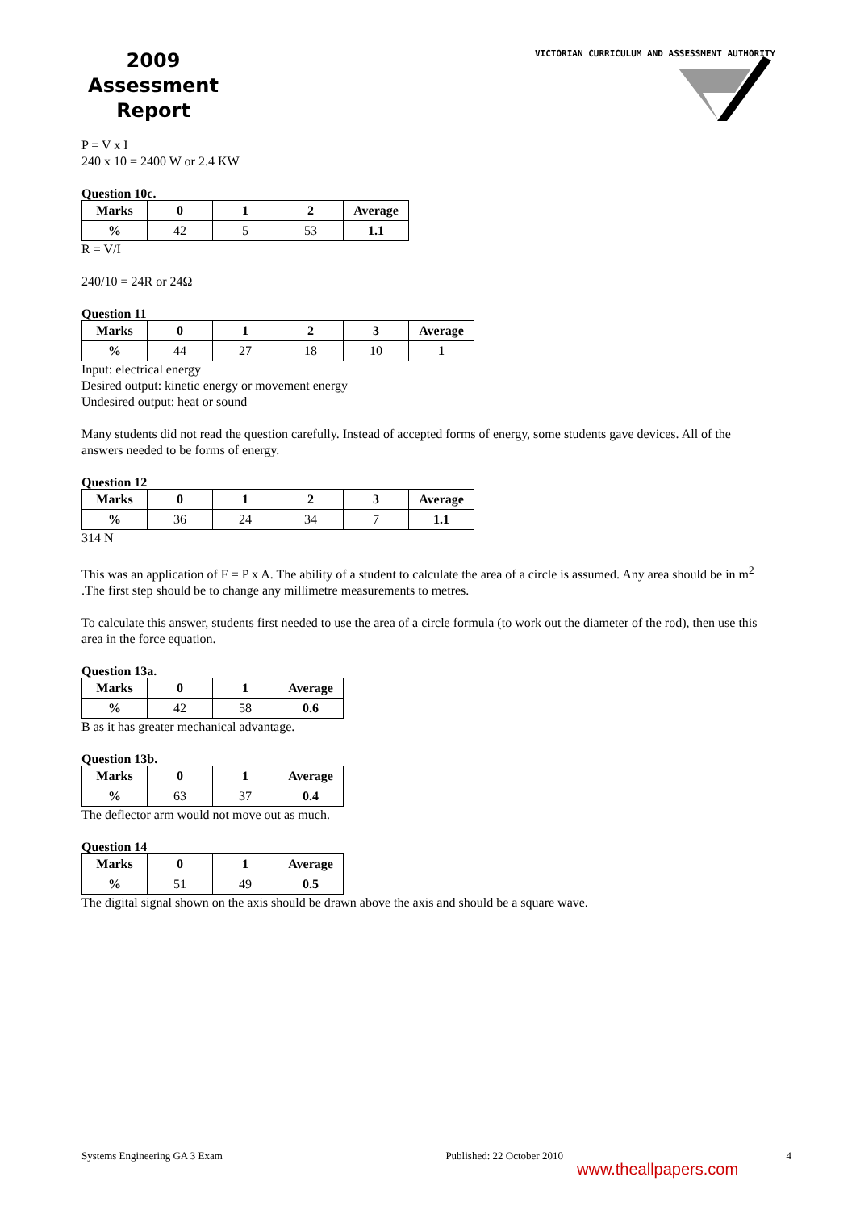2009
Assessment
Report
VICTORIAN CURRICULUM AND ASSESSMENT AUTHORITY
P = V x I
240 x 10 = 2400 W or 2.4 KW
Question 10c.
| Marks | 0 | 1 | 2 | Average |
| --- | --- | --- | --- | --- |
| % | 42 | 5 | 53 | 1.1 |
R = V/I
240/10 = 24R or 24Ω
Question 11
| Marks | 0 | 1 | 2 | 3 | Average |
| --- | --- | --- | --- | --- | --- |
| % | 44 | 27 | 18 | 10 | 1 |
Input: electrical energy
Desired output: kinetic energy or movement energy
Undesired output: heat or sound
Many students did not read the question carefully. Instead of accepted forms of energy, some students gave devices. All of the answers needed to be forms of energy.
Question 12
| Marks | 0 | 1 | 2 | 3 | Average |
| --- | --- | --- | --- | --- | --- |
| % | 36 | 24 | 34 | 7 | 1.1 |
314 N
This was an application of F = P x A. The ability of a student to calculate the area of a circle is assumed. Any area should be in m<sup>2</sup> .The first step should be to change any millimetre measurements to metres.
To calculate this answer, students first needed to use the area of a circle formula (to work out the diameter of the rod), then use this area in the force equation.
Question 13a.
| Marks | 0 | 1 | Average |
| --- | --- | --- | --- |
| % | 42 | 58 | 0.6 |
B as it has greater mechanical advantage.
Question 13b.
| Marks | 0 | 1 | Average |
| --- | --- | --- | --- |
| % | 63 | 37 | 0.4 |
The deflector arm would not move out as much.
Question 14
| Marks | 0 | 1 | Average |
| --- | --- | --- | --- |
| % | 51 | 49 | 0.5 |
The digital signal shown on the axis should be drawn above the axis and should be a square wave.
Systems Engineering GA 3 Exam Published: 22 October 2010 4
www.theallpapers.com